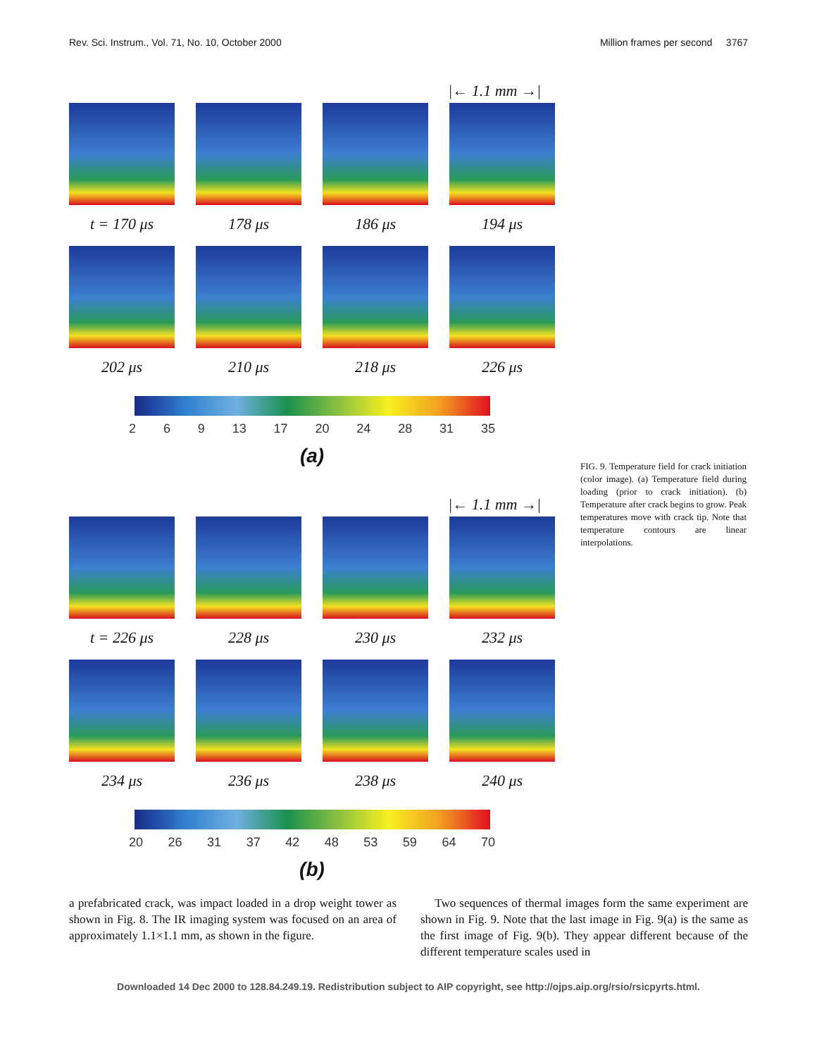Rev. Sci. Instrum., Vol. 71, No. 10, October 2000 Million frames per second 3767
|← 1.1 mm →|
t = 170 μs 178 μs 186 μs 194 μs
202 μs 210 μs 218 μs 226 μs
2 6 9 13 17 20 24 28 31 35
(a)
|← 1.1 mm →|
t = 226 μs 228 μs 230 μs 232 μs
234 μs 236 μs 238 μs 240 μs
20 26 31 37 42 48 53 59 64 70
(b)
FIG. 9. Temperature field for crack initiation (color image). (a) Temperature field during loading (prior to crack initiation). (b) Temperature after crack begins to grow. Peak temperatures move with crack tip. Note that temperature contours are linear interpolations.
a prefabricated crack, was impact loaded in a drop weight tower as shown in Fig. 8. The IR imaging system was focused on an area of approximately 1.1×1.1 mm, as shown in the figure.
Two sequences of thermal images form the same experiment are shown in Fig. 9. Note that the last image in Fig. 9(a) is the same as the first image of Fig. 9(b). They appear different because of the different temperature scales used in
Downloaded 14 Dec 2000 to 128.84.249.19. Redistribution subject to AIP copyright, see http://ojps.aip.org/rsio/rsicpyrts.html.